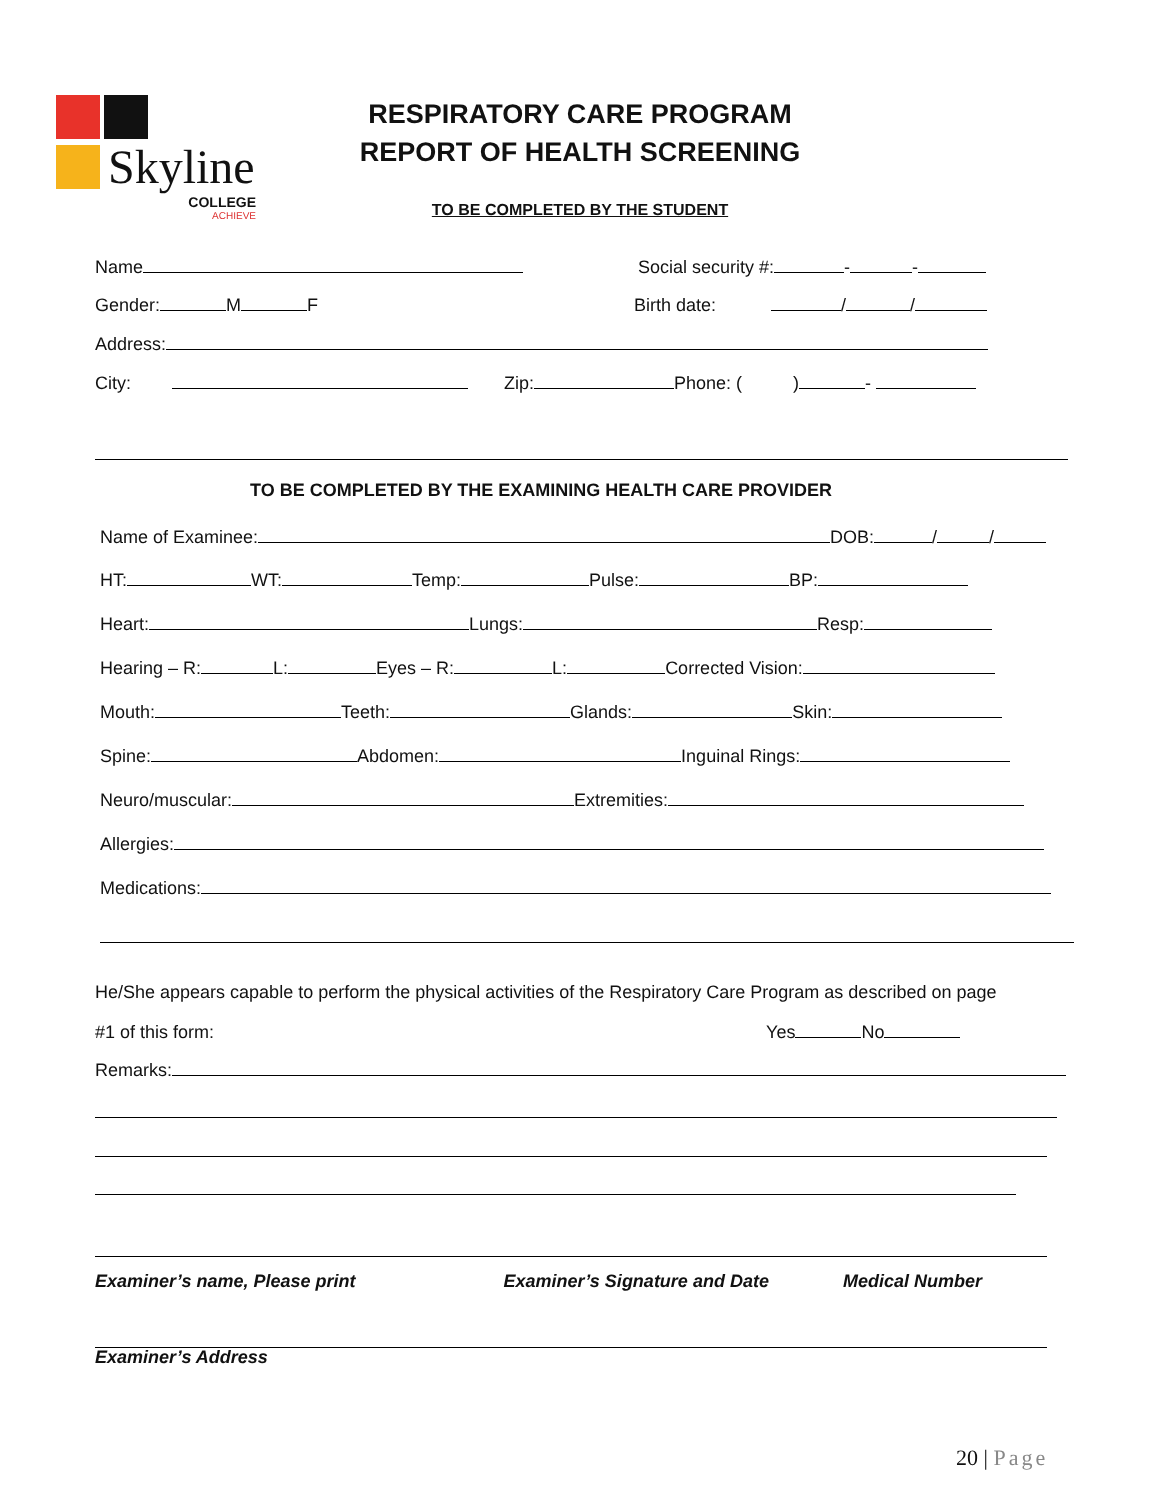Skyline
COLLEGE
ACHIEVE
RESPIRATORY CARE PROGRAM
REPORT OF HEALTH SCREENING
TO BE COMPLETED BY THE STUDENT
Name Social security #: - -
Gender: M F Birth date: / /
Address:
City: Zip: Phone: ( ) -
TO BE COMPLETED BY THE EXAMINING HEALTH CARE PROVIDER
Name of Examinee: DOB: / /
HT: WT: Temp: Pulse: BP:
Heart: Lungs: Resp:
Hearing – R: L: Eyes – R: L: Corrected Vision:
Mouth: Teeth: Glands: Skin:
Spine: Abdomen: Inguinal Rings:
Neuro/muscular: Extremities:
Allergies:
Medications:
He/She appears capable to perform the physical activities of the Respiratory Care Program as described on page
#1 of this form: Yes No
Remarks:
Examiner’s name, Please print Examiner’s Signature and Date Medical Number
Examiner’s Address
20 | Page